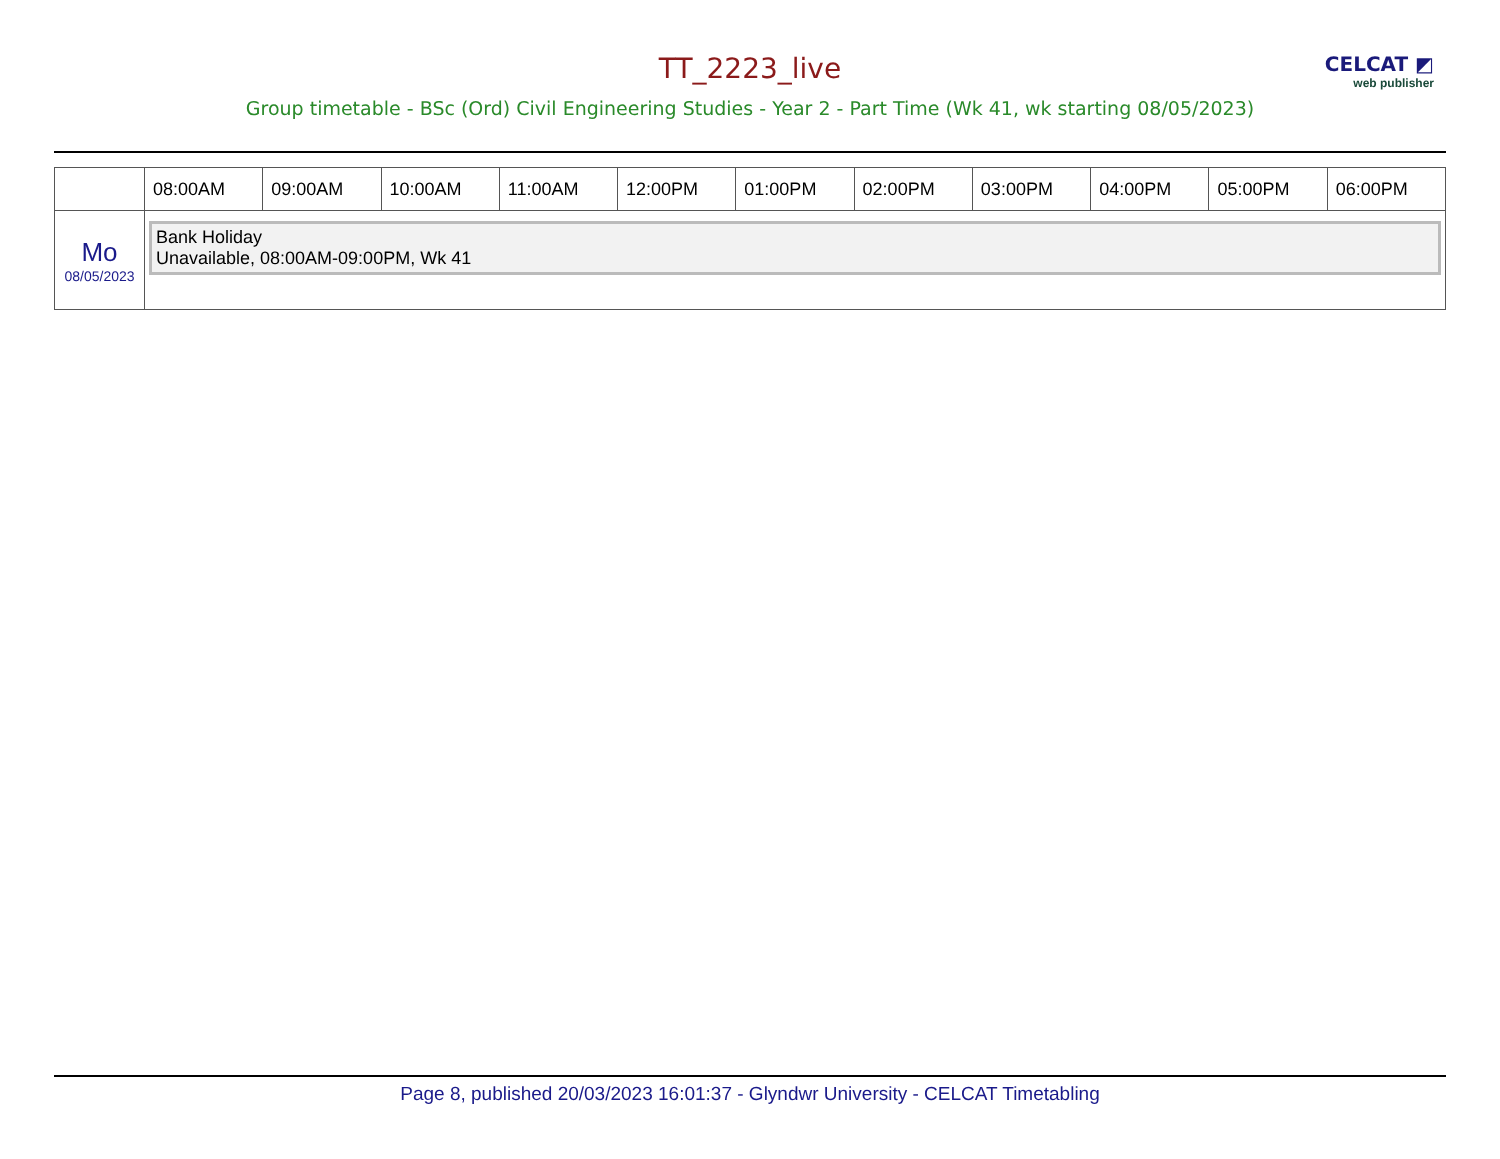CELCAT ◩
web publisher
TT_2223_live
Group timetable - BSc (Ord) Civil Engineering Studies - Year 2 - Part Time (Wk 41, wk starting 08/05/2023)
| | 08:00AM | 09:00AM | 10:00AM | 11:00AM | 12:00PM | 01:00PM | 02:00PM | 03:00PM | 04:00PM | 05:00PM | 06:00PM |
| --- | --- | --- | --- | --- | --- | --- | --- | --- | --- | --- | --- |
| Mo 08/05/2023 | Bank Holiday Unavailable, 08:00AM-09:00PM, Wk 41 | | | | | | | | | | |
Page 8, published 20/03/2023 16:01:37 - Glyndwr University - CELCAT Timetabling